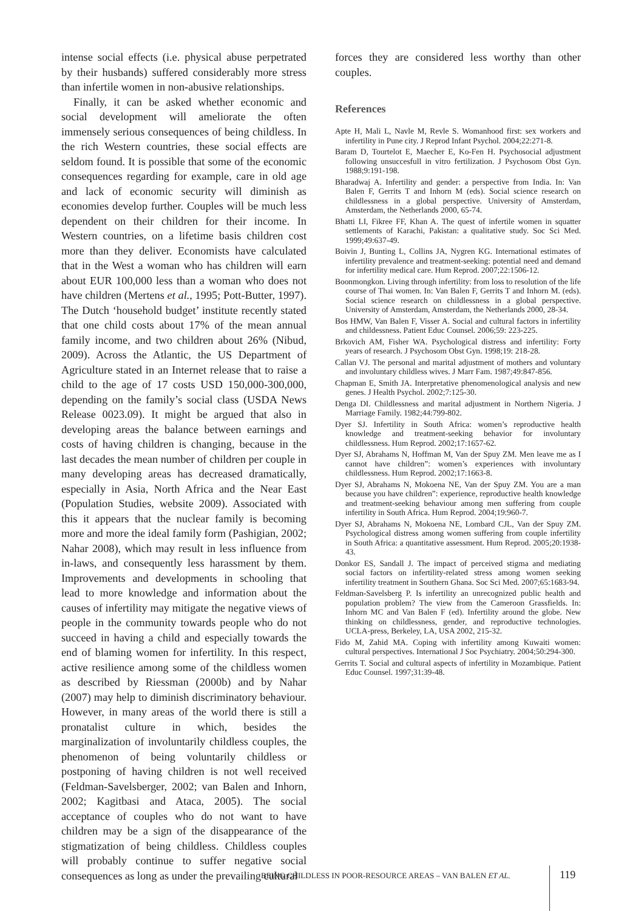intense social effects (i.e. physical abuse perpetrated by their husbands) suffered considerably more stress than infertile women in non-abusive relationships.
Finally, it can be asked whether economic and social development will ameliorate the often immensely serious consequences of being childless. In the rich Western countries, these social effects are seldom found. It is possible that some of the economic consequences regarding for example, care in old age and lack of economic security will diminish as economies develop further. Couples will be much less dependent on their children for their income. In Western countries, on a lifetime basis children cost more than they deliver. Economists have calculated that in the West a woman who has children will earn about EUR 100,000 less than a woman who does not have children (Mertens et al., 1995; Pott-Butter, 1997). The Dutch ‘household budget’ institute recently stated that one child costs about 17% of the mean annual family income, and two children about 26% (Nibud, 2009). Across the Atlantic, the US Department of Agriculture stated in an Internet release that to raise a child to the age of 17 costs USD 150,000-300,000, depending on the family’s social class (USDA News Release 0023.09). It might be argued that also in developing areas the balance between earnings and costs of having children is changing, because in the last decades the mean number of children per couple in many developing areas has decreased dramatically, especially in Asia, North Africa and the Near East (Population Studies, website 2009). Associated with this it appears that the nuclear family is becoming more and more the ideal family form (Pashigian, 2002; Nahar 2008), which may result in less influence from in-laws, and consequently less harassment by them. Improvements and developments in schooling that lead to more knowledge and information about the causes of infertility may mitigate the negative views of people in the community towards people who do not succeed in having a child and especially towards the end of blaming women for infertility. In this respect, active resilience among some of the childless women as described by Riessman (2000b) and by Nahar (2007) may help to diminish discriminatory behaviour. However, in many areas of the world there is still a pronatalist culture in which, besides the marginalization of involuntarily childless couples, the phenomenon of being voluntarily childless or postponing of having children is not well received (Feldman-Savelsberger, 2002; van Balen and Inhorn, 2002; Kagitbasi and Ataca, 2005). The social acceptance of couples who do not want to have children may be a sign of the disappearance of the stigmatization of being childless. Childless couples will probably continue to suffer negative social consequences as long as under the prevailing cultural
forces they are considered less worthy than other couples.
References
Apte H, Mali L, Navle M, Revle S. Womanhood first: sex workers and infertility in Pune city. J Reprod Infant Psychol. 2004;22:271-8.
Baram D, Tourtelot E, Maecher E, Ko-Fen H. Psychosocial adjustment following unsuccesfull in vitro fertilization. J Psychosom Obst Gyn. 1988;9:191-198.
Bharadwaj A. Infertility and gender: a perspective from India. In: Van Balen F, Gerrits T and Inhorn M (eds). Social science research on childlessness in a global perspective. University of Amsterdam, Amsterdam, the Netherlands 2000, 65-74.
Bhatti LI, Fikree FF, Khan A. The quest of infertile women in squatter settlements of Karachi, Pakistan: a qualitative study. Soc Sci Med. 1999;49:637-49.
Boivin J, Bunting L, Collins JA, Nygren KG. International estimates of infertility prevalence and treatment-seeking: potential need and demand for infertility medical care. Hum Reprod. 2007;22:1506-12.
Boonmongkon. Living through infertility: from loss to resolution of the life course of Thai women. In: Van Balen F, Gerrits T and Inhorn M. (eds). Social science research on childlessness in a global perspective. University of Amsterdam, Amsterdam, the Netherlands 2000, 28-34.
Bos HMW, Van Balen F, Visser A. Social and cultural factors in infertility and childessness. Patient Educ Counsel. 2006;59: 223-225.
Brkovich AM, Fisher WA. Psychological distress and infertility: Forty years of research. J Psychosom Obst Gyn. 1998;19: 218-28.
Callan VJ. The personal and marital adjustment of mothers and voluntary and involuntary childless wives. J Marr Fam. 1987;49:847-856.
Chapman E, Smith JA. Interpretative phenomenological analysis and new genes. J Health Psychol. 2002;7:125-30.
Denga DI. Childlessness and marital adjustment in Northern Nigeria. J Marriage Family. 1982;44:799-802.
Dyer SJ. Infertility in South Africa: women’s reproductive health knowledge and treatment-seeking behavior for involuntary childlessness. Hum Reprod. 2002;17:1657-62.
Dyer SJ, Abrahams N, Hoffman M, Van der Spuy ZM. Men leave me as I cannot have children”: women’s experiences with involuntary childlessness. Hum Reprod. 2002;17:1663-8.
Dyer SJ, Abrahams N, Mokoena NE, Van der Spuy ZM. You are a man because you have children”: experience, reproductive health knowledge and treatment-seeking behaviour among men suffering from couple infertility in South Africa. Hum Reprod. 2004;19:960-7.
Dyer SJ, Abrahams N, Mokoena NE, Lombard CJL, Van der Spuy ZM. Psychological distress among women suffering from couple infertility in South Africa: a quantitative assessment. Hum Reprod. 2005;20:1938-43.
Donkor ES, Sandall J. The impact of perceived stigma and mediating social factors on infertility-related stress among women seeking infertility treatment in Southern Ghana. Soc Sci Med. 2007;65:1683-94.
Feldman-Savelsberg P. Is infertility an unrecognized public health and population problem? The view from the Cameroon Grassfields. In: Inhorn MC and Van Balen F (ed). Infertility around the globe. New thinking on childlessness, gender, and reproductive technologies. UCLA-press, Berkeley, LA, USA 2002, 215-32.
Fido M, Zahid MA. Coping with infertility among Kuwaiti women: cultural perspectives. International J Soc Psychiatry. 2004;50:294-300.
Gerrits T. Social and cultural aspects of infertility in Mozambique. Patient Educ Counsel. 1997;31:39-48.
BEING CHILDLESS IN POOR-RESOURCE AREAS – VAN BALEN ET AL.
119